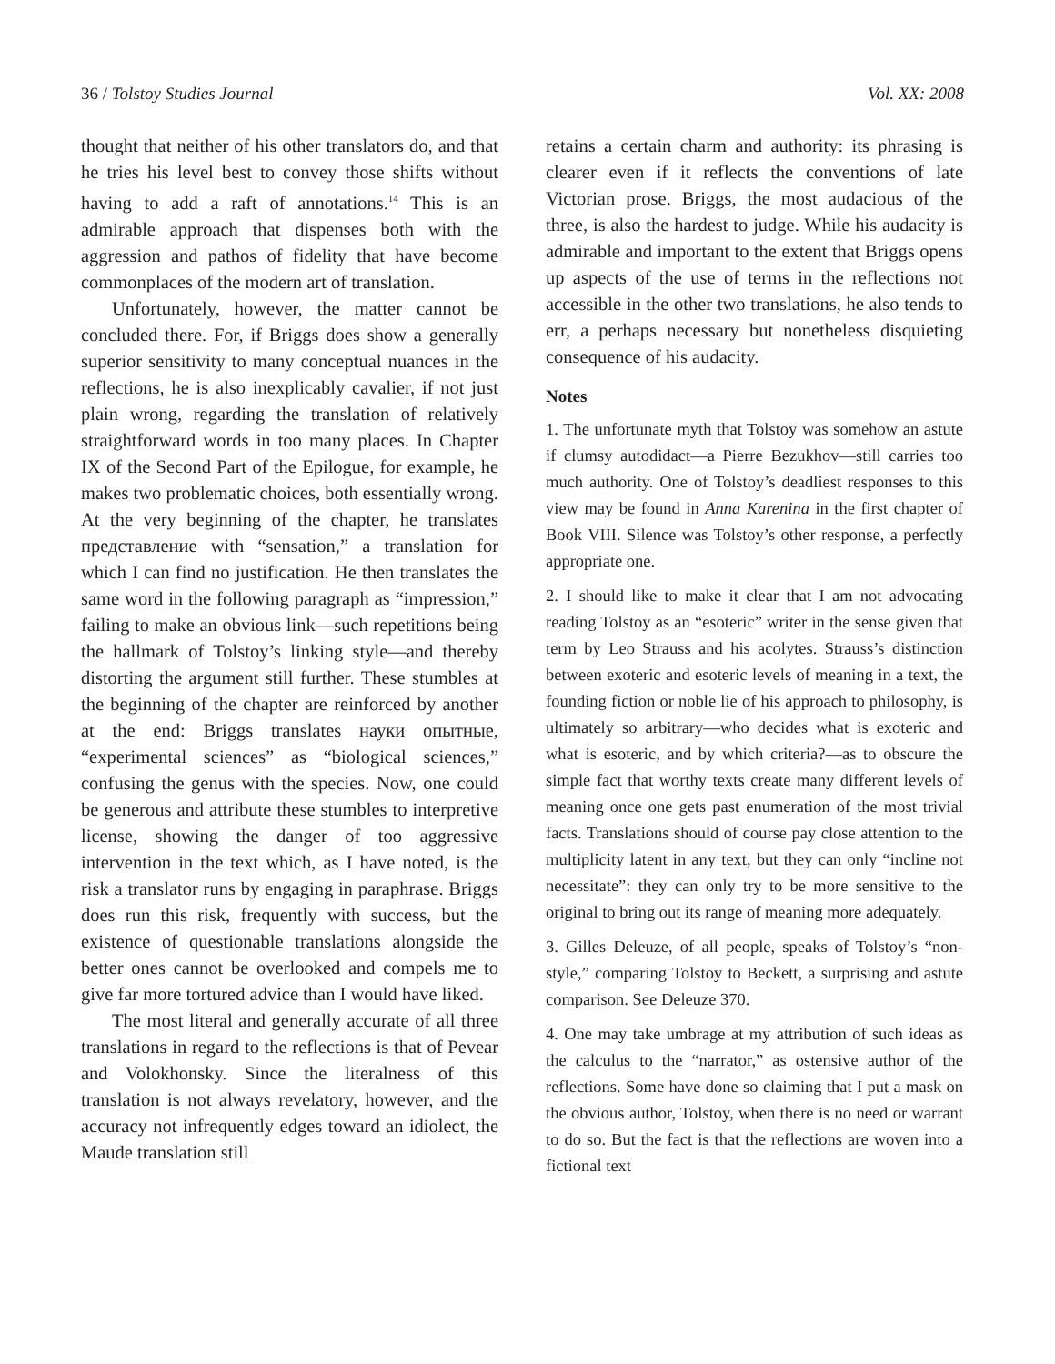36 / Tolstoy Studies Journal Vol. XX: 2008
thought that neither of his other translators do, and that he tries his level best to convey those shifts without having to add a raft of annotations.<sup>14</sup> This is an admirable approach that dispenses both with the aggression and pathos of fidelity that have become commonplaces of the modern art of translation.
Unfortunately, however, the matter cannot be concluded there. For, if Briggs does show a generally superior sensitivity to many conceptual nuances in the reflections, he is also inexplicably cavalier, if not just plain wrong, regarding the translation of relatively straightforward words in too many places. In Chapter IX of the Second Part of the Epilogue, for example, he makes two problematic choices, both essentially wrong. At the very beginning of the chapter, he translates представление with “sensation,” a translation for which I can find no justification. He then translates the same word in the following paragraph as “impression,” failing to make an obvious link—such repetitions being the hallmark of Tolstoy’s linking style—and thereby distorting the argument still further. These stumbles at the beginning of the chapter are reinforced by another at the end: Briggs translates науки опытные, “experimental sciences” as “biological sciences,” confusing the genus with the species. Now, one could be generous and attribute these stumbles to interpretive license, showing the danger of too aggressive intervention in the text which, as I have noted, is the risk a translator runs by engaging in paraphrase. Briggs does run this risk, frequently with success, but the existence of questionable translations alongside the better ones cannot be overlooked and compels me to give far more tortured advice than I would have liked.
The most literal and generally accurate of all three translations in regard to the reflections is that of Pevear and Volokhonsky. Since the literalness of this translation is not always revelatory, however, and the accuracy not infrequently edges toward an idiolect, the Maude translation still
retains a certain charm and authority: its phrasing is clearer even if it reflects the conventions of late Victorian prose. Briggs, the most audacious of the three, is also the hardest to judge. While his audacity is admirable and important to the extent that Briggs opens up aspects of the use of terms in the reflections not accessible in the other two translations, he also tends to err, a perhaps necessary but nonetheless disquieting consequence of his audacity.
Notes
1. The unfortunate myth that Tolstoy was somehow an astute if clumsy autodidact—a Pierre Bezukhov—still carries too much authority. One of Tolstoy’s deadliest responses to this view may be found in Anna Karenina in the first chapter of Book VIII. Silence was Tolstoy’s other response, a perfectly appropriate one.
2. I should like to make it clear that I am not advocating reading Tolstoy as an “esoteric” writer in the sense given that term by Leo Strauss and his acolytes. Strauss’s distinction between exoteric and esoteric levels of meaning in a text, the founding fiction or noble lie of his approach to philosophy, is ultimately so arbitrary—who decides what is exoteric and what is esoteric, and by which criteria?—as to obscure the simple fact that worthy texts create many different levels of meaning once one gets past enumeration of the most trivial facts. Translations should of course pay close attention to the multiplicity latent in any text, but they can only “incline not necessitate”: they can only try to be more sensitive to the original to bring out its range of meaning more adequately.
3. Gilles Deleuze, of all people, speaks of Tolstoy’s “non-style,” comparing Tolstoy to Beckett, a surprising and astute comparison. See Deleuze 370.
4. One may take umbrage at my attribution of such ideas as the calculus to the “narrator,” as ostensive author of the reflections. Some have done so claiming that I put a mask on the obvious author, Tolstoy, when there is no need or warrant to do so. But the fact is that the reflections are woven into a fictional text